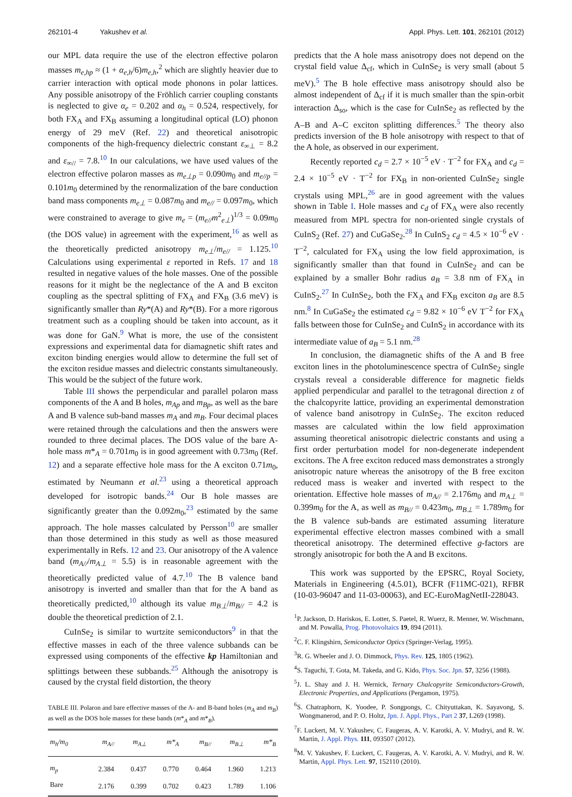262101-4 Yakushev et al. Appl. Phys. Lett. 101, 262101 (2012)
our MPL data require the use of the electron effective polaron masses m<sub>e,hp</sub> ≈ (1 + α<sub>e,h</sub>/6)m<sub>e,h</sub>,<sup>2</sup> which are slightly heavier due to carrier interaction with optical mode phonons in polar lattices. Any possible anisotropy of the Fröhlich carrier coupling constants is neglected to give α<sub>e</sub> = 0.202 and α<sub>h</sub> = 0.524, respectively, for both FX<sub>A</sub> and FX<sub>B</sub> assuming a longitudinal optical (LO) phonon energy of 29 meV (Ref. 22) and theoretical anisotropic components of the high-frequency dielectric constant ε<sub>∞⊥</sub> = 8.2 and ε<sub>∞//</sub> = 7.8.<sup>10</sup> In our calculations, we have used values of the electron effective polaron masses as m<sub>e⊥p</sub> = 0.090m<sub>0</sub> and m<sub>e//p</sub> = 0.101m<sub>0</sub> determined by the renormalization of the bare conduction band mass components m<sub>e⊥</sub> = 0.087m<sub>0</sub> and m<sub>e//</sub> = 0.097m<sub>0</sub>, which were constrained to average to give m<sub>e</sub> = (m<sub>e//</sub>m<sup>2</sup><sub>e⊥</sub>)<sup>1/3</sup> = 0.09m<sub>0</sub> (the DOS value) in agreement with the experiment,<sup>16</sup> as well as the theoretically predicted anisotropy m<sub>e⊥</sub>/m<sub>e//</sub> = 1.125.<sup>10</sup> Calculations using experimental ε reported in Refs. 17 and 18 resulted in negative values of the hole masses. One of the possible reasons for it might be the neglectance of the A and B exciton coupling as the spectral splitting of FX<sub>A</sub> and FX<sub>B</sub> (3.6 meV) is significantly smaller than Ry*(A) and Ry*(B). For a more rigorous treatment such as a coupling should be taken into account, as it was done for GaN.<sup>9</sup> What is more, the use of the consistent expressions and experimental data for diamagnetic shift rates and exciton binding energies would allow to determine the full set of the exciton residue masses and dielectric constants simultaneously. This would be the subject of the future work.
Table III shows the perpendicular and parallel polaron mass components of the A and B holes, m<sub>Ap</sub> and m<sub>Bp</sub>, as well as the bare A and B valence sub-band masses m<sub>A</sub> and m<sub>B</sub>. Four decimal places were retained through the calculations and then the answers were rounded to three decimal places. The DOS value of the bare A-hole mass m*<sub>A</sub> = 0.701m<sub>0</sub> is in good agreement with 0.73m<sub>0</sub> (Ref. 12) and a separate effective hole mass for the A exciton 0.71m<sub>0</sub>, estimated by Neumann et al.<sup>23</sup> using a theoretical approach developed for isotropic bands.<sup>24</sup> Our B hole masses are significantly greater than the 0.092m<sub>0</sub>,<sup>23</sup> estimated by the same approach. The hole masses calculated by Persson<sup>10</sup> are smaller than those determined in this study as well as those measured experimentally in Refs. 12 and 23. Our anisotropy of the A valence band (m<sub>A//</sub>/m<sub>A⊥</sub> = 5.5) is in reasonable agreement with the theoretically predicted value of 4.7.<sup>10</sup> The B valence band anisotropy is inverted and smaller than that for the A band as theoretically predicted,<sup>10</sup> although its value m<sub>B⊥</sub>/m<sub>B//</sub> = 4.2 is double the theoretical prediction of 2.1.
CuInSe<sub>2</sub> is similar to wurtzite semiconductors<sup>9</sup> in that the effective masses in each of the three valence subbands can be expressed using components of the effective kp Hamiltonian and splittings between these subbands.<sup>25</sup> Although the anisotropy is caused by the crystal field distortion, the theory
TABLE III. Polaron and bare effective masses of the A- and B-band holes (m<sub>A</sub> and m<sub>B</sub>) as well as the DOS hole masses for these bands (m*<sub>A</sub> and m*<sub>B</sub>).
| m<sub>h</sub>/m<sub>0</sub> | m<sub>A//</sub> | m<sub>A⊥</sub> | m*<sub>A</sub> | m<sub>B//</sub> | m<sub>B⊥</sub> | m*<sub>B</sub> |
| --- | --- | --- | --- | --- | --- | --- |
| m<sub>p</sub> | 2.384 | 0.437 | 0.770 | 0.464 | 1.960 | 1.213 |
| Bare | 2.176 | 0.399 | 0.702 | 0.423 | 1.789 | 1.106 |
predicts that the A hole mass anisotropy does not depend on the crystal field value Δ<sub>cf</sub>, which in CuInSe<sub>2</sub> is very small (about 5 meV).<sup>5</sup> The B hole effective mass anisotropy should also be almost independent of Δ<sub>cf</sub> if it is much smaller than the spin-orbit interaction Δ<sub>so</sub>, which is the case for CuInSe<sub>2</sub> as reflected by the A–B and A–C exciton splitting differences.<sup>5</sup> The theory also predicts inversion of the B hole anisotropy with respect to that of the A hole, as observed in our experiment.
Recently reported c<sub>d</sub> = 2.7 × 10<sup>−5</sup> eV · T<sup>−2</sup> for FX<sub>A</sub> and c<sub>d</sub> = 2.4 × 10<sup>−5</sup> eV · T<sup>−2</sup> for FX<sub>B</sub> in non-oriented CuInSe<sub>2</sub> single crystals using MPL,<sup>26</sup> are in good agreement with the values shown in Table I. Hole masses and c<sub>d</sub> of FX<sub>A</sub> were also recently measured from MPL spectra for non-oriented single crystals of CuInS<sub>2</sub> (Ref. 27) and CuGaSe<sub>2</sub>.<sup>28</sup> In CuInS<sub>2</sub> c<sub>d</sub> = 4.5 × 10<sup>−6</sup> eV · T<sup>−2</sup>, calculated for FX<sub>A</sub> using the low field approximation, is significantly smaller than that found in CuInSe<sub>2</sub> and can be explained by a smaller Bohr radius a<sub>B</sub> = 3.8 nm of FX<sub>A</sub> in CuInS<sub>2</sub>.<sup>27</sup> In CuInSe<sub>2</sub>, both the FX<sub>A</sub> and FX<sub>B</sub> exciton a<sub>B</sub> are 8.5 nm.<sup>8</sup> In CuGaSe<sub>2</sub> the estimated c<sub>d</sub> = 9.82 × 10<sup>−6</sup> eV T<sup>−2</sup> for FX<sub>A</sub> falls between those for CuInSe<sub>2</sub> and CuInS<sub>2</sub> in accordance with its intermediate value of a<sub>B</sub> = 5.1 nm.<sup>28</sup>
In conclusion, the diamagnetic shifts of the A and B free exciton lines in the photoluminescence spectra of CuInSe<sub>2</sub> single crystals reveal a considerable difference for magnetic fields applied perpendicular and parallel to the tetragonal direction z of the chalcopyrite lattice, providing an experimental demonstration of valence band anisotropy in CuInSe<sub>2</sub>. The exciton reduced masses are calculated within the low field approximation assuming theoretical anisotropic dielectric constants and using a first order perturbation model for non-degenerate independent excitons. The A free exciton reduced mass demonstrates a strongly anisotropic nature whereas the anisotropy of the B free exciton reduced mass is weaker and inverted with respect to the orientation. Effective hole masses of m<sub>A//</sub> = 2.176m<sub>0</sub> and m<sub>A⊥</sub> = 0.399m<sub>0</sub> for the A, as well as m<sub>B//</sub> = 0.423m<sub>0</sub>, m<sub>B⊥</sub> = 1.789m<sub>0</sub> for the B valence sub-bands are estimated assuming literature experimental effective electron masses combined with a small theoretical anisotropy. The determined effective g-factors are strongly anisotropic for both the A and B excitons.
This work was supported by the EPSRC, Royal Society, Materials in Engineering (4.5.01), BCFR (F11MC-021), RFBR (10-03-96047 and 11-03-00063), and EC-EuroMagNetII-228043.
<sup>1</sup> P. Jackson, D. Hariskos, E. Lotter, S. Paetel, R. Wuerz, R. Menner, W. Wischmann, and M. Powalla, Prog. Photovoltaics 19, 894 (2011).
<sup>2</sup> C. F. Klingshirn, Semiconductor Optics (Springer-Verlag, 1995).
<sup>3</sup> R. G. Wheeler and J. O. Dimmock, Phys. Rev. 125, 1805 (1962).
<sup>4</sup> S. Taguchi, T. Gota, M. Takeda, and G. Kido, Phys. Soc. Jpn. 57, 3256 (1988).
<sup>5</sup> J. L. Shay and J. H. Wernick, Ternary Chalcopyrite Semiconductors-Growth, Electronic Properties, and Applications (Pergamon, 1975).
<sup>6</sup> S. Chatraphorn, K. Yoodee, P. Songpongs, C. Chityuttakan, K. Sayavong, S. Wongmanerod, and P. O. Holtz, Jpn. J. Appl. Phys., Part 2 37, L269 (1998).
<sup>7</sup> F. Luckert, M. V. Yakushev, C. Faugeras, A. V. Karotki, A. V. Mudryi, and R. W. Martin, J. Appl. Phys. 111, 093507 (2012).
<sup>8</sup> M. V. Yakushev, F. Luckert, C. Faugeras, A. V. Karotki, A. V. Mudryi, and R. W. Martin, Appl. Phys. Lett. 97, 152110 (2010).